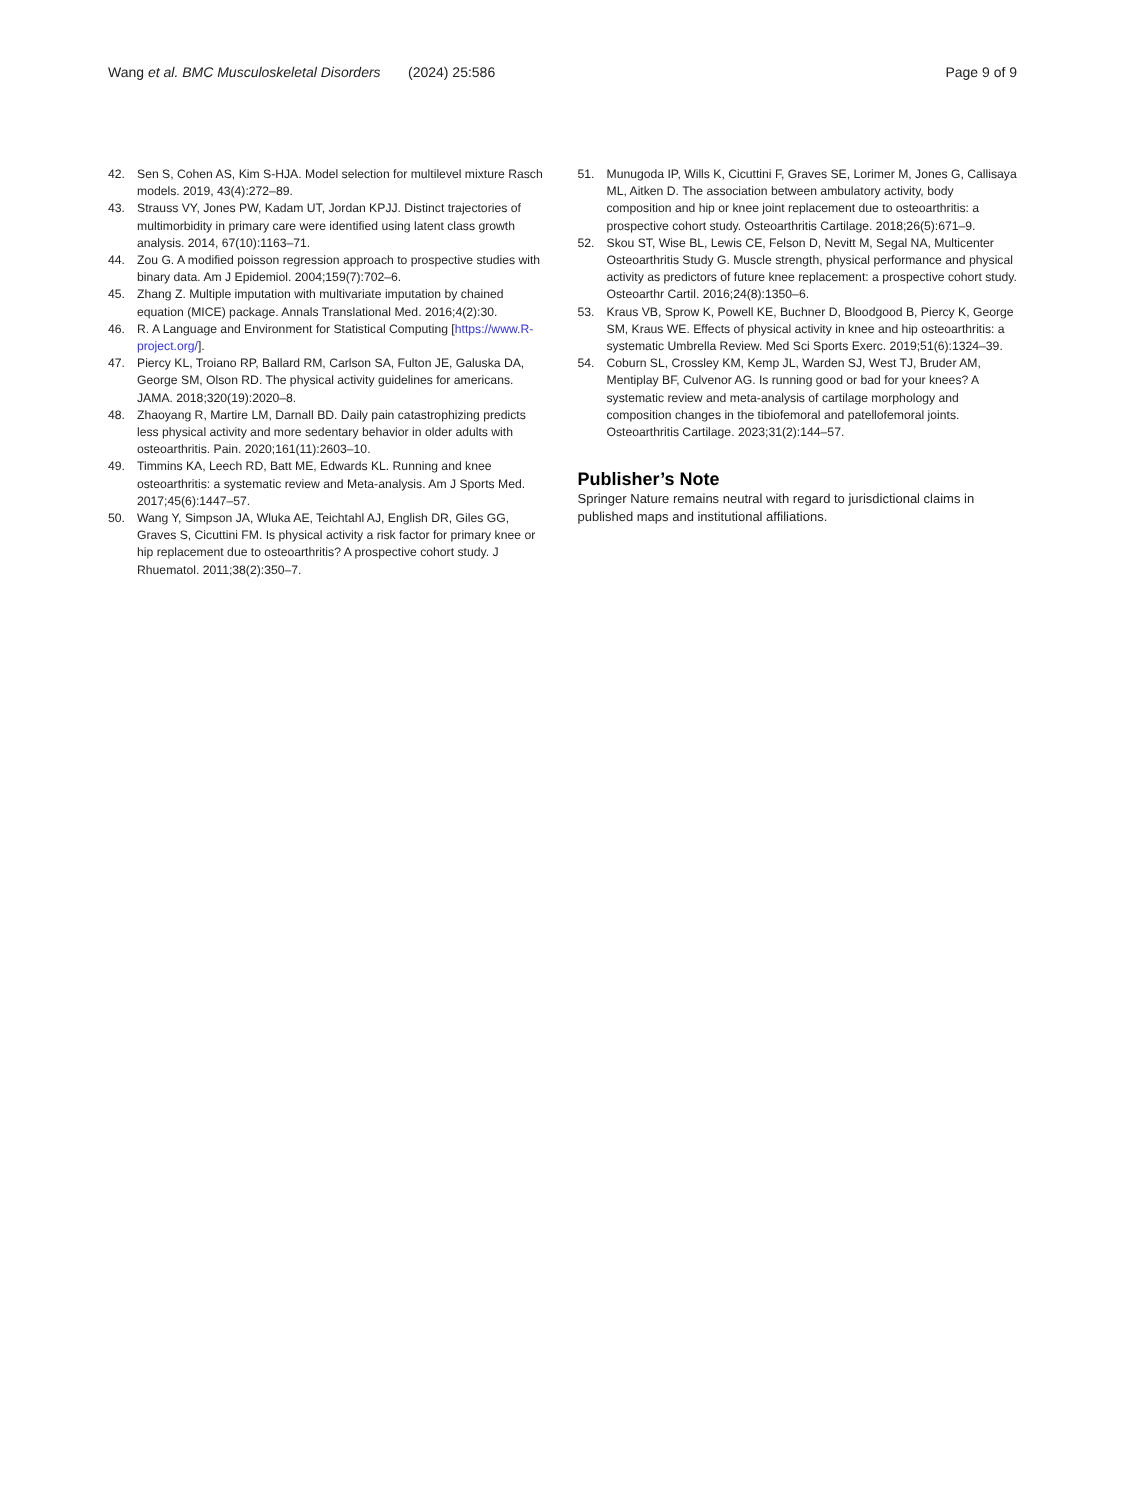Wang et al. BMC Musculoskeletal Disorders (2024) 25:586 Page 9 of 9
42. Sen S, Cohen AS, Kim S-HJA. Model selection for multilevel mixture Rasch models. 2019, 43(4):272–89.
43. Strauss VY, Jones PW, Kadam UT, Jordan KPJJ. Distinct trajectories of multimorbidity in primary care were identified using latent class growth analysis. 2014, 67(10):1163–71.
44. Zou G. A modified poisson regression approach to prospective studies with binary data. Am J Epidemiol. 2004;159(7):702–6.
45. Zhang Z. Multiple imputation with multivariate imputation by chained equation (MICE) package. Annals Translational Med. 2016;4(2):30.
46. R. A Language and Environment for Statistical Computing [https://www.R-project.org/].
47. Piercy KL, Troiano RP, Ballard RM, Carlson SA, Fulton JE, Galuska DA, George SM, Olson RD. The physical activity guidelines for americans. JAMA. 2018;320(19):2020–8.
48. Zhaoyang R, Martire LM, Darnall BD. Daily pain catastrophizing predicts less physical activity and more sedentary behavior in older adults with osteoarthritis. Pain. 2020;161(11):2603–10.
49. Timmins KA, Leech RD, Batt ME, Edwards KL. Running and knee osteoarthritis: a systematic review and Meta-analysis. Am J Sports Med. 2017;45(6):1447–57.
50. Wang Y, Simpson JA, Wluka AE, Teichtahl AJ, English DR, Giles GG, Graves S, Cicuttini FM. Is physical activity a risk factor for primary knee or hip replacement due to osteoarthritis? A prospective cohort study. J Rhuematol. 2011;38(2):350–7.
51. Munugoda IP, Wills K, Cicuttini F, Graves SE, Lorimer M, Jones G, Callisaya ML, Aitken D. The association between ambulatory activity, body composition and hip or knee joint replacement due to osteoarthritis: a prospective cohort study. Osteoarthritis Cartilage. 2018;26(5):671–9.
52. Skou ST, Wise BL, Lewis CE, Felson D, Nevitt M, Segal NA, Multicenter Osteoarthritis Study G. Muscle strength, physical performance and physical activity as predictors of future knee replacement: a prospective cohort study. Osteoarthr Cartil. 2016;24(8):1350–6.
53. Kraus VB, Sprow K, Powell KE, Buchner D, Bloodgood B, Piercy K, George SM, Kraus WE. Effects of physical activity in knee and hip osteoarthritis: a systematic Umbrella Review. Med Sci Sports Exerc. 2019;51(6):1324–39.
54. Coburn SL, Crossley KM, Kemp JL, Warden SJ, West TJ, Bruder AM, Mentiplay BF, Culvenor AG. Is running good or bad for your knees? A systematic review and meta-analysis of cartilage morphology and composition changes in the tibiofemoral and patellofemoral joints. Osteoarthritis Cartilage. 2023;31(2):144–57.
Publisher’s Note
Springer Nature remains neutral with regard to jurisdictional claims in published maps and institutional affiliations.